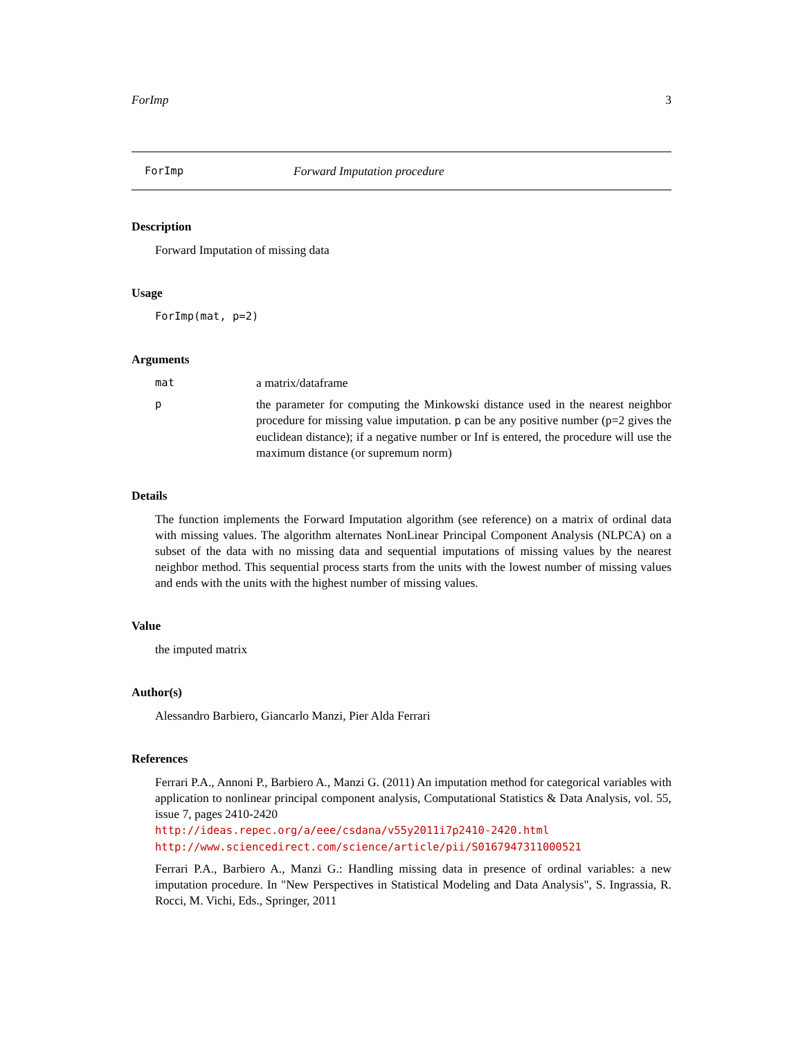ForImp 3
ForImp Forward Imputation procedure
Description
Forward Imputation of missing data
Usage
ForImp(mat, p=2)
Arguments
mat a matrix/dataframe
p the parameter for computing the Minkowski distance used in the nearest neighbor procedure for missing value imputation. p can be any positive number (p=2 gives the euclidean distance); if a negative number or Inf is entered, the procedure will use the maximum distance (or supremum norm)
Details
The function implements the Forward Imputation algorithm (see reference) on a matrix of ordinal data with missing values. The algorithm alternates NonLinear Principal Component Analysis (NLPCA) on a subset of the data with no missing data and sequential imputations of missing values by the nearest neighbor method. This sequential process starts from the units with the lowest number of missing values and ends with the units with the highest number of missing values.
Value
the imputed matrix
Author(s)
Alessandro Barbiero, Giancarlo Manzi, Pier Alda Ferrari
References
Ferrari P.A., Annoni P., Barbiero A., Manzi G. (2011) An imputation method for categorical variables with application to nonlinear principal component analysis, Computational Statistics & Data Analysis, vol. 55, issue 7, pages 2410-2420
http://ideas.repec.org/a/eee/csdana/v55y2011i7p2410-2420.html
http://www.sciencedirect.com/science/article/pii/S0167947311000521
Ferrari P.A., Barbiero A., Manzi G.: Handling missing data in presence of ordinal variables: a new imputation procedure. In "New Perspectives in Statistical Modeling and Data Analysis", S. Ingrassia, R. Rocci, M. Vichi, Eds., Springer, 2011